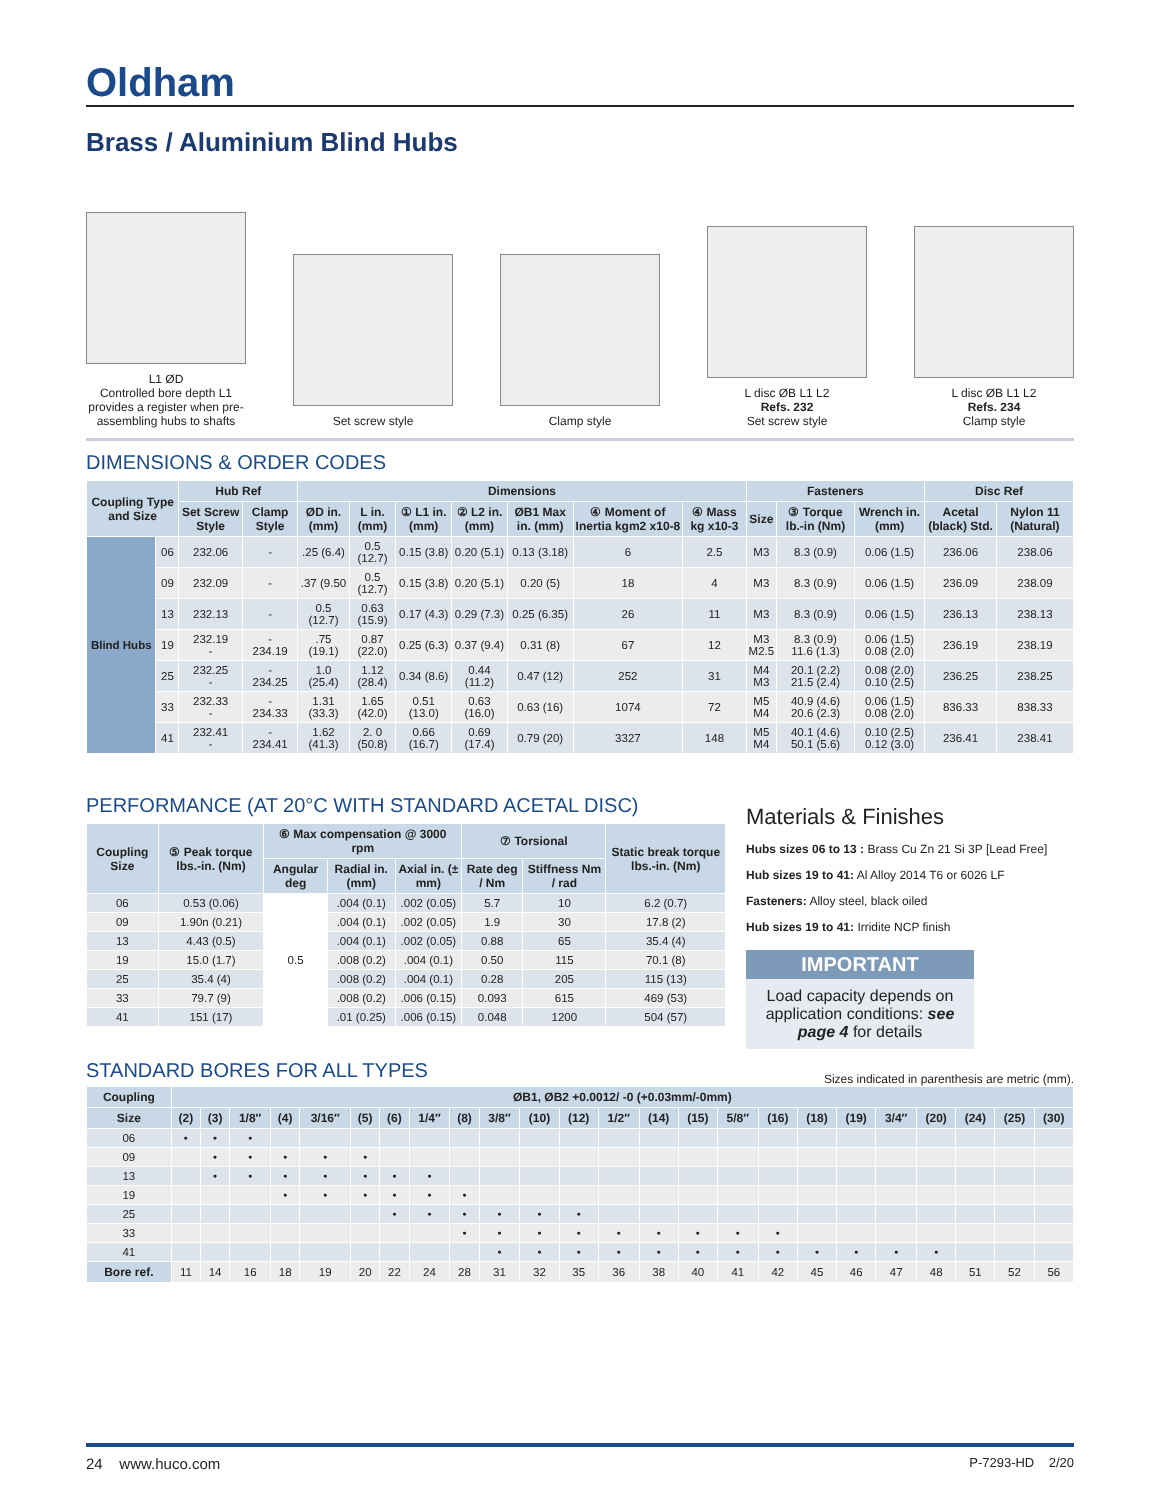Oldham
Brass / Aluminium Blind Hubs
L1 ØD
Controlled bore depth L1 provides a register when pre-assembling hubs to shafts
Set screw style
Clamp style
L disc ØB L1 L2
Refs. 232
Set screw style
L disc ØB L1 L2
Refs. 234
Clamp style
DIMENSIONS & ORDER CODES
| Coupling Type and Size | | Hub Ref | | Dimensions | | | | | | | Fasteners | | | Disc Ref | |
| --- | --- | --- | --- | --- | --- | --- | --- | --- | --- | --- | --- | --- | --- | --- | --- |
| | | Set Screw Style | Clamp Style | ØD in. (mm) | L in. (mm) | ① L1 in. (mm) | ② L2 in. (mm) | ØB1 Max in. (mm) | ④ Moment of Inertia kgm2 x10-8 | ④ Mass kg x10-3 | Size | ③ Torque lb.-in (Nm) | Wrench in. (mm) | Acetal (black) Std. | Nylon 11 (Natural) |
| Blind Hubs | 06 | 232.06 | - | .25 (6.4) | 0.5 (12.7) | 0.15 (3.8) | 0.20 (5.1) | 0.13 (3.18) | 6 | 2.5 | M3 | 8.3 (0.9) | 0.06 (1.5) | 236.06 | 238.06 |
| | 09 | 232.09 | - | .37 (9.50 | 0.5 (12.7) | 0.15 (3.8) | 0.20 (5.1) | 0.20 (5) | 18 | 4 | M3 | 8.3 (0.9) | 0.06 (1.5) | 236.09 | 238.09 |
| | 13 | 232.13 | - | 0.5 (12.7) | 0.63 (15.9) | 0.17 (4.3) | 0.29 (7.3) | 0.25 (6.35) | 26 | 11 | M3 | 8.3 (0.9) | 0.06 (1.5) | 236.13 | 238.13 |
| | 19 | 232.19 - | - 234.19 | .75 (19.1) | 0.87 (22.0) | 0.25 (6.3) | 0.37 (9.4) | 0.31 (8) | 67 | 12 | M3 M2.5 | 8.3 (0.9) 11.6 (1.3) | 0.06 (1.5) 0.08 (2.0) | 236.19 | 238.19 |
| | 25 | 232.25 - | - 234.25 | 1.0 (25.4) | 1.12 (28.4) | 0.34 (8.6) | 0.44 (11.2) | 0.47 (12) | 252 | 31 | M4 M3 | 20.1 (2.2) 21.5 (2.4) | 0.08 (2.0) 0.10 (2.5) | 236.25 | 238.25 |
| | 33 | 232.33 - | - 234.33 | 1.31 (33.3) | 1.65 (42.0) | 0.51 (13.0) | 0.63 (16.0) | 0.63 (16) | 1074 | 72 | M5 M4 | 40.9 (4.6) 20.6 (2.3) | 0.06 (1.5) 0.08 (2.0) | 836.33 | 838.33 |
| | 41 | 232.41 - | - 234.41 | 1.62 (41.3) | 2. 0 (50.8) | 0.66 (16.7) | 0.69 (17.4) | 0.79 (20) | 3327 | 148 | M5 M4 | 40.1 (4.6) 50.1 (5.6) | 0.10 (2.5) 0.12 (3.0) | 236.41 | 238.41 |
PERFORMANCE (AT 20°C WITH STANDARD ACETAL DISC)
| Coupling Size | ⑤ Peak torque lbs.-in. (Nm) | ⑥ Max compensation @ 3000 rpm | | | ⑦ Torsional | | Static break torque lbs.-in. (Nm) |
| --- | --- | --- | --- | --- | --- | --- | --- |
| | | Angular deg | Radial in. (mm) | Axial in. (± mm) | Rate deg / Nm | Stiffness Nm / rad | |
| 06 | 0.53 (0.06) | 0.5 | .004 (0.1) | .002 (0.05) | 5.7 | 10 | 6.2 (0.7) |
| 09 | 1.90n (0.21) | | .004 (0.1) | .002 (0.05) | 1.9 | 30 | 17.8 (2) |
| 13 | 4.43 (0.5) | | .004 (0.1) | .002 (0.05) | 0.88 | 65 | 35.4 (4) |
| 19 | 15.0 (1.7) | | .008 (0.2) | .004 (0.1) | 0.50 | 115 | 70.1 (8) |
| 25 | 35.4 (4) | | .008 (0.2) | .004 (0.1) | 0.28 | 205 | 115 (13) |
| 33 | 79.7 (9) | | .008 (0.2) | .006 (0.15) | 0.093 | 615 | 469 (53) |
| 41 | 151 (17) | | .01 (0.25) | .006 (0.15) | 0.048 | 1200 | 504 (57) |
Materials & Finishes
Hubs sizes 06 to 13 : Brass Cu Zn 21 Si 3P [Lead Free]
Hub sizes 19 to 41: Al Alloy 2014 T6 or 6026 LF
Fasteners: Alloy steel, black oiled
Hub sizes 19 to 41: Irridite NCP finish
IMPORTANT
Load capacity depends on application conditions: see page 4 for details
STANDARD BORES FOR ALL TYPES
Sizes indicated in parenthesis are metric (mm).
| Coupling | ØB1, ØB2 +0.0012/ -0 (+0.03mm/-0mm) | | | | | | | | | | | | | | | | | | | | | | | |
| --- | --- | --- | --- | --- | --- | --- | --- | --- | --- | --- | --- | --- | --- | --- | --- | --- | --- | --- | --- | --- | --- | --- | --- | --- |
| Size | (2) | (3) | 1/8″ | (4) | 3/16″ | (5) | (6) | 1/4″ | (8) | 3/8″ | (10) | (12) | 1/2″ | (14) | (15) | 5/8″ | (16) | (18) | (19) | 3/4″ | (20) | (24) | (25) | (30) |
| 06 | • | • | • | | | | | | | | | | | | | | | | | | | | | |
| 09 | | • | • | • | • | • | | | | | | | | | | | | | | | | | | |
| 13 | | • | • | • | • | • | • | • | | | | | | | | | | | | | | | | |
| 19 | | | | • | • | • | • | • | • | | | | | | | | | | | | | | | |
| 25 | | | | | | | • | • | • | • | • | • | | | | | | | | | | | | |
| 33 | | | | | | | | | • | • | • | • | • | • | • | • | • | | | | | | | |
| 41 | | | | | | | | | | • | • | • | • | • | • | • | • | • | • | • | • | | | |
| Bore ref. | 11 | 14 | 16 | 18 | 19 | 20 | 22 | 24 | 28 | 31 | 32 | 35 | 36 | 38 | 40 | 41 | 42 | 45 | 46 | 47 | 48 | 51 | 52 | 56 |
24 www.huco.com P-7293-HD 2/20